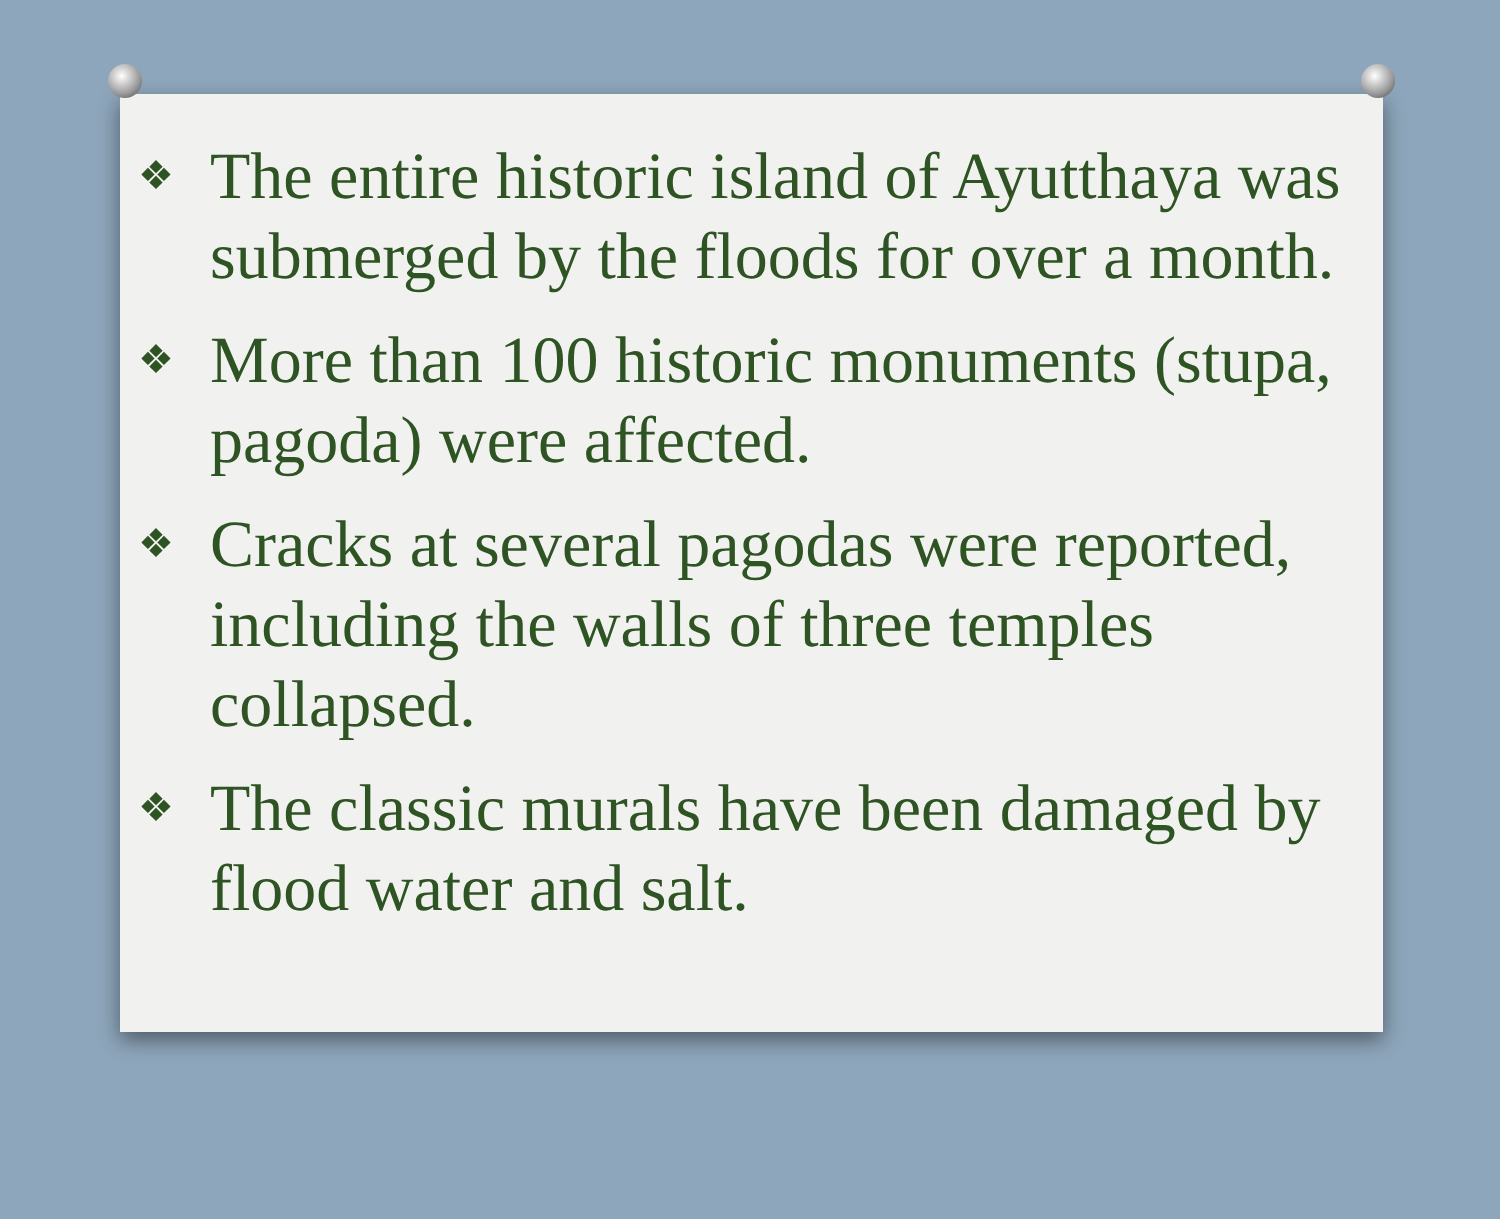❖ The entire historic island of Ayutthaya was submerged by the floods for over a month.
❖ More than 100 historic monuments (stupa, pagoda) were affected.
❖ Cracks at several pagodas were reported, including the walls of three temples collapsed.
❖ The classic murals have been damaged by flood water and salt.